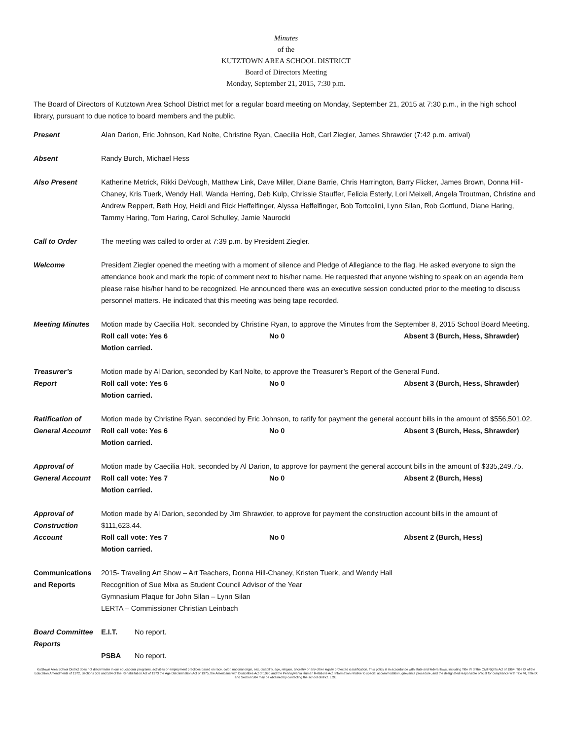Minutes
of the
KUTZTOWN AREA SCHOOL DISTRICT
Board of Directors Meeting
Monday, September 21, 2015, 7:30 p.m.
The Board of Directors of Kutztown Area School District met for a regular board meeting on Monday, September 21, 2015 at 7:30 p.m., in the high school library, pursuant to due notice to board members and the public.
Present Alan Darion, Eric Johnson, Karl Nolte, Christine Ryan, Caecilia Holt, Carl Ziegler, James Shrawder (7:42 p.m. arrival)
Absent Randy Burch, Michael Hess
Also Present Katherine Metrick, Rikki DeVough, Matthew Link, Dave Miller, Diane Barrie, Chris Harrington, Barry Flicker, James Brown, Donna Hill-Chaney, Kris Tuerk, Wendy Hall, Wanda Herring, Deb Kulp, Chrissie Stauffer, Felicia Esterly, Lori Meixell, Angela Troutman, Christine and Andrew Reppert, Beth Hoy, Heidi and Rick Heffelfinger, Alyssa Heffelfinger, Bob Tortcolini, Lynn Silan, Rob Gottlund, Diane Haring, Tammy Haring, Tom Haring, Carol Schulley, Jamie Naurocki
Call to Order The meeting was called to order at 7:39 p.m. by President Ziegler.
Welcome President Ziegler opened the meeting with a moment of silence and Pledge of Allegiance to the flag. He asked everyone to sign the attendance book and mark the topic of comment next to his/her name. He requested that anyone wishing to speak on an agenda item please raise his/her hand to be recognized. He announced there was an executive session conducted prior to the meeting to discuss personnel matters. He indicated that this meeting was being tape recorded.
Meeting Minutes Motion made by Caecilia Holt, seconded by Christine Ryan, to approve the Minutes from the September 8, 2015 School Board Meeting.
Roll call vote: Yes 6 No 0 Absent 3 (Burch, Hess, Shrawder)
Motion carried.
Treasurer’s
Report
Motion made by Al Darion, seconded by Karl Nolte, to approve the Treasurer’s Report of the General Fund.
Roll call vote: Yes 6 No 0 Absent 3 (Burch, Hess, Shrawder)
Motion carried.
Ratification of General Account
Motion made by Christine Ryan, seconded by Eric Johnson, to ratify for payment the general account bills in the amount of $556,501.02.
Roll call vote: Yes 6 No 0 Absent 3 (Burch, Hess, Shrawder)
Motion carried.
Approval of General Account
Motion made by Caecilia Holt, seconded by Al Darion, to approve for payment the general account bills in the amount of $335,249.75.
Roll call vote: Yes 7 No 0 Absent 2 (Burch, Hess)
Motion carried.
Approval of Construction Account
Motion made by Al Darion, seconded by Jim Shrawder, to approve for payment the construction account bills in the amount of $111,623.44.
Roll call vote: Yes 7 No 0 Absent 2 (Burch, Hess)
Motion carried.
Communications and Reports
2015- Traveling Art Show – Art Teachers, Donna Hill-Chaney, Kristen Tuerk, and Wendy Hall
Recognition of Sue Mixa as Student Council Advisor of the Year
Gymnasium Plaque for John Silan – Lynn Silan
LERTA – Commissioner Christian Leinbach
Board Committee Reports
E.I.T. No report.
PSBA No report.
Kutztown Area School District does not discriminate in our educational programs, activities or employment practices based on race, color, national origin, sex, disability, age, religion, ancestry or any other legally protected classification. This policy is in accordance with state and federal laws, including Title VI of the Civil Rights Act of 1964, Title IX of the Education Amendments of 1972, Sections 503 and 504 of the Rehabilitation Act of 1973 the Age Discrimination Act of 1975, the Americans with Disabilities Act of 1990 and the Pennsylvania Human Relations Act. Information relative to special accommodation, grievance procedure, and the designated responsible official for compliance with Title VI, Title IX and Section 504 may be obtained by contacting the school district. EOE.